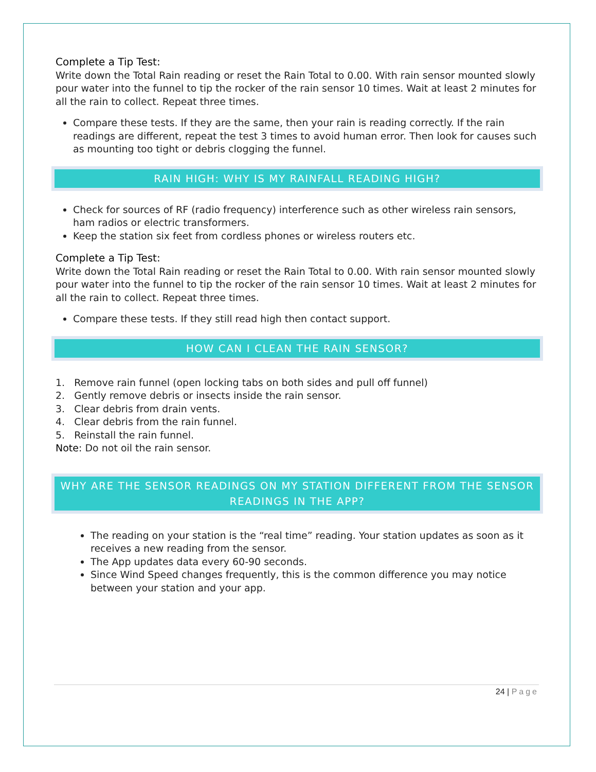Complete a Tip Test:
Write down the Total Rain reading or reset the Rain Total to 0.00. With rain sensor mounted slowly pour water into the funnel to tip the rocker of the rain sensor 10 times. Wait at least 2 minutes for all the rain to collect. Repeat three times.
Compare these tests. If they are the same, then your rain is reading correctly. If the rain readings are different, repeat the test 3 times to avoid human error. Then look for causes such as mounting too tight or debris clogging the funnel.
RAIN HIGH: WHY IS MY RAINFALL READING HIGH?
Check for sources of RF (radio frequency) interference such as other wireless rain sensors, ham radios or electric transformers.
Keep the station six feet from cordless phones or wireless routers etc.
Complete a Tip Test:
Write down the Total Rain reading or reset the Rain Total to 0.00. With rain sensor mounted slowly pour water into the funnel to tip the rocker of the rain sensor 10 times. Wait at least 2 minutes for all the rain to collect. Repeat three times.
Compare these tests. If they still read high then contact support.
HOW CAN I CLEAN THE RAIN SENSOR?
1. Remove rain funnel (open locking tabs on both sides and pull off funnel)
2. Gently remove debris or insects inside the rain sensor.
3. Clear debris from drain vents.
4. Clear debris from the rain funnel.
5. Reinstall the rain funnel.
Note: Do not oil the rain sensor.
WHY ARE THE SENSOR READINGS ON MY STATION DIFFERENT FROM THE SENSOR READINGS IN THE APP?
The reading on your station is the “real time” reading. Your station updates as soon as it receives a new reading from the sensor.
The App updates data every 60-90 seconds.
Since Wind Speed changes frequently, this is the common difference you may notice between your station and your app.
24 | Page